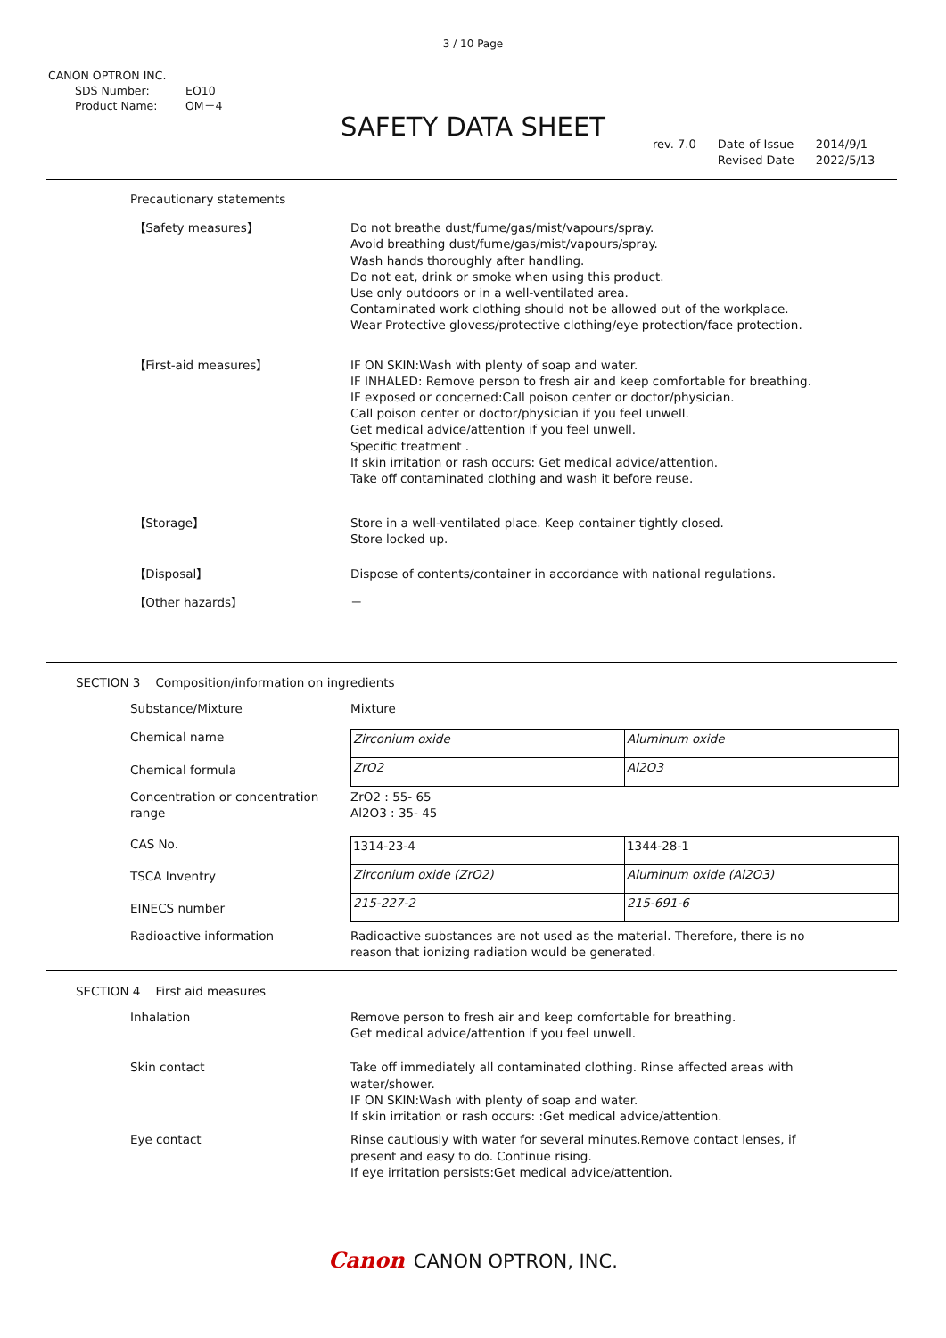3 / 10 Page
CANON OPTRON INC.
SDS Number: EO10
Product Name: OM－4
SAFETY DATA SHEET
rev. 7.0 Date of Issue
Revised Date
2014/9/1
2022/5/13
Precautionary statements
【Safety measures】 Do not breathe dust/fume/gas/mist/vapours/spray.
Avoid breathing dust/fume/gas/mist/vapours/spray.
Wash hands thoroughly after handling.
Do not eat, drink or smoke when using this product.
Use only outdoors or in a well-ventilated area.
Contaminated work clothing should not be allowed out of the workplace.
Wear Protective glovess/protective clothing/eye protection/face protection.
【First-aid measures】 IF ON SKIN:Wash with plenty of soap and water.
IF INHALED: Remove person to fresh air and keep comfortable for breathing.
IF exposed or concerned:Call poison center or doctor/physician.
Call poison center or doctor/physician if you feel unwell.
Get medical advice/attention if you feel unwell.
Specific treatment .
If skin irritation or rash occurs: Get medical advice/attention.
Take off contaminated clothing and wash it before reuse.
【Storage】 Store in a well-ventilated place. Keep container tightly closed.
Store locked up.
【Disposal】 Dispose of contents/container in accordance with national regulations.
【Other hazards】 －
SECTION 3 Composition/information on ingredients
Substance/Mixture Mixture
Chemical name
Chemical formula
| Zirconium oxide | Aluminum oxide |
| ZrO2 | Al2O3 |
Concentration or concentration range
ZrO2 : 55- 65
Al2O3 : 35- 45
CAS No.
TSCA Inventry
EINECS number
| 1314-23-4 | 1344-28-1 |
| Zirconium oxide (ZrO2) | Aluminum oxide (Al2O3) |
| 215-227-2 | 215-691-6 |
Radioactive information Radioactive substances are not used as the material. Therefore, there is no
reason that ionizing radiation would be generated.
SECTION 4 First aid measures
Inhalation Remove person to fresh air and keep comfortable for breathing.
Get medical advice/attention if you feel unwell.
Skin contact Take off immediately all contaminated clothing. Rinse affected areas with
water/shower.
IF ON SKIN:Wash with plenty of soap and water.
If skin irritation or rash occurs: :Get medical advice/attention.
Eye contact Rinse cautiously with water for several minutes.Remove contact lenses, if
present and easy to do. Continue rising.
If eye irritation persists:Get medical advice/attention.
Canon CANON OPTRON, INC.